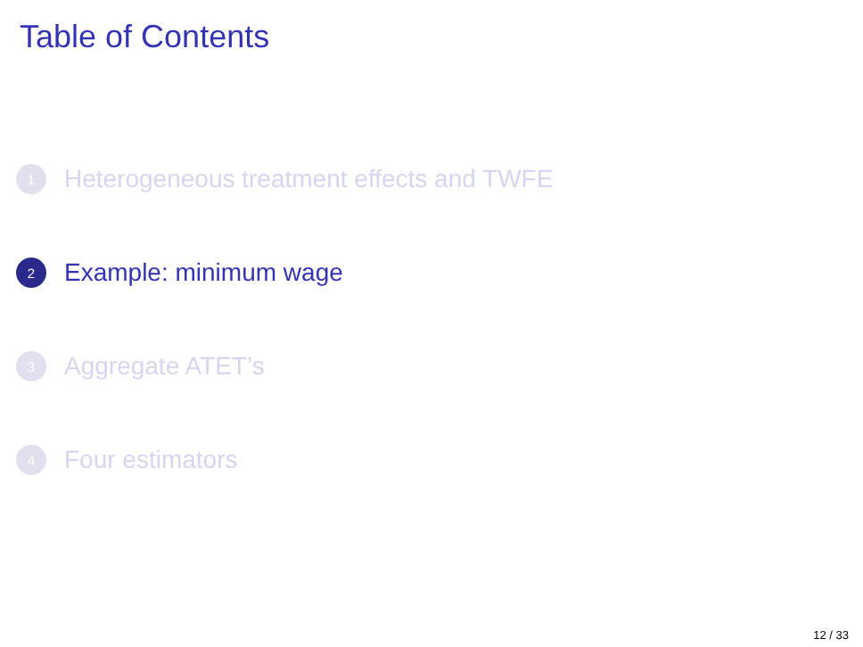Table of Contents
1 Heterogeneous treatment effects and TWFE
2 Example: minimum wage
3 Aggregate ATET’s
4 Four estimators
12 / 33